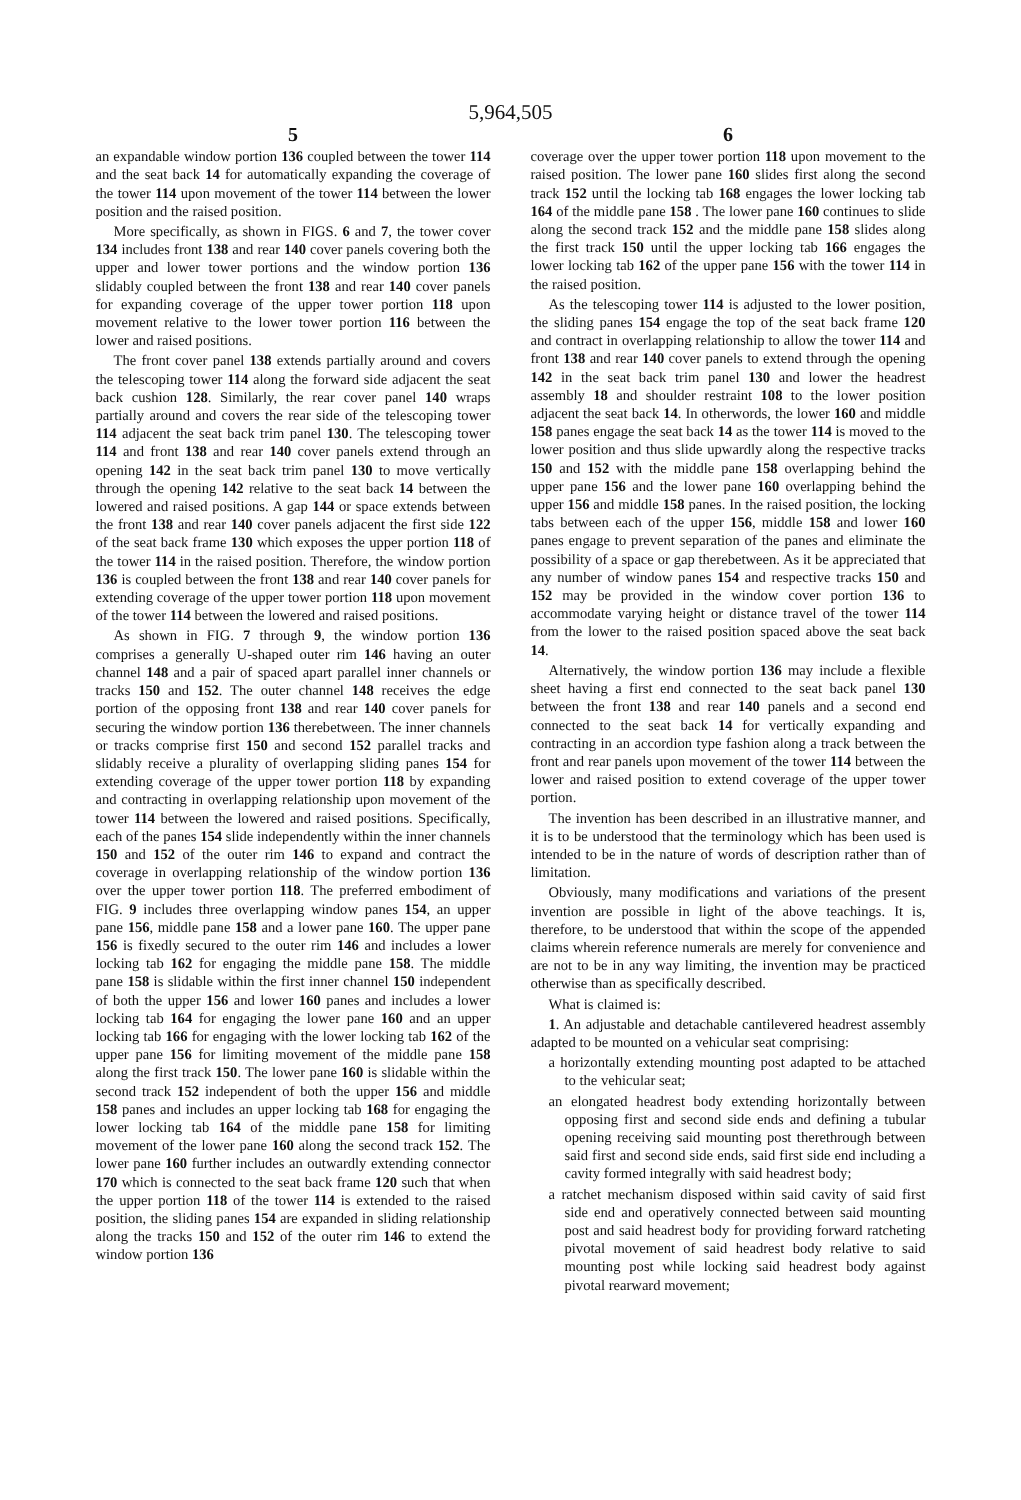5,964,505
5
an expandable window portion 136 coupled between the tower 114 and the seat back 14 for automatically expanding the coverage of the tower 114 upon movement of the tower 114 between the lower position and the raised position.
More specifically, as shown in FIGS. 6 and 7, the tower cover 134 includes front 138 and rear 140 cover panels covering both the upper and lower tower portions and the window portion 136 slidably coupled between the front 138 and rear 140 cover panels for expanding coverage of the upper tower portion 118 upon movement relative to the lower tower portion 116 between the lower and raised positions.
The front cover panel 138 extends partially around and covers the telescoping tower 114 along the forward side adjacent the seat back cushion 128. Similarly, the rear cover panel 140 wraps partially around and covers the rear side of the telescoping tower 114 adjacent the seat back trim panel 130. The telescoping tower 114 and front 138 and rear 140 cover panels extend through an opening 142 in the seat back trim panel 130 to move vertically through the opening 142 relative to the seat back 14 between the lowered and raised positions. A gap 144 or space extends between the front 138 and rear 140 cover panels adjacent the first side 122 of the seat back frame 130 which exposes the upper portion 118 of the tower 114 in the raised position. Therefore, the window portion 136 is coupled between the front 138 and rear 140 cover panels for extending coverage of the upper tower portion 118 upon movement of the tower 114 between the lowered and raised positions.
As shown in FIG. 7 through 9, the window portion 136 comprises a generally U-shaped outer rim 146 having an outer channel 148 and a pair of spaced apart parallel inner channels or tracks 150 and 152. The outer channel 148 receives the edge portion of the opposing front 138 and rear 140 cover panels for securing the window portion 136 therebetween. The inner channels or tracks comprise first 150 and second 152 parallel tracks and slidably receive a plurality of overlapping sliding panes 154 for extending coverage of the upper tower portion 118 by expanding and contracting in overlapping relationship upon movement of the tower 114 between the lowered and raised positions. Specifically, each of the panes 154 slide independently within the inner channels 150 and 152 of the outer rim 146 to expand and contract the coverage in overlapping relationship of the window portion 136 over the upper tower portion 118. The preferred embodiment of FIG. 9 includes three overlapping window panes 154, an upper pane 156, middle pane 158 and a lower pane 160. The upper pane 156 is fixedly secured to the outer rim 146 and includes a lower locking tab 162 for engaging the middle pane 158. The middle pane 158 is slidable within the first inner channel 150 independent of both the upper 156 and lower 160 panes and includes a lower locking tab 164 for engaging the lower pane 160 and an upper locking tab 166 for engaging with the lower locking tab 162 of the upper pane 156 for limiting movement of the middle pane 158 along the first track 150. The lower pane 160 is slidable within the second track 152 independent of both the upper 156 and middle 158 panes and includes an upper locking tab 168 for engaging the lower locking tab 164 of the middle pane 158 for limiting movement of the lower pane 160 along the second track 152. The lower pane 160 further includes an outwardly extending connector 170 which is connected to the seat back frame 120 such that when the upper portion 118 of the tower 114 is extended to the raised position, the sliding panes 154 are expanded in sliding relationship along the tracks 150 and 152 of the outer rim 146 to extend the window portion 136
6
coverage over the upper tower portion 118 upon movement to the raised position. The lower pane 160 slides first along the second track 152 until the locking tab 168 engages the lower locking tab 164 of the middle pane 158 . The lower pane 160 continues to slide along the second track 152 and the middle pane 158 slides along the first track 150 until the upper locking tab 166 engages the lower locking tab 162 of the upper pane 156 with the tower 114 in the raised position.
As the telescoping tower 114 is adjusted to the lower position, the sliding panes 154 engage the top of the seat back frame 120 and contract in overlapping relationship to allow the tower 114 and front 138 and rear 140 cover panels to extend through the opening 142 in the seat back trim panel 130 and lower the headrest assembly 18 and shoulder restraint 108 to the lower position adjacent the seat back 14. In otherwords, the lower 160 and middle 158 panes engage the seat back 14 as the tower 114 is moved to the lower position and thus slide upwardly along the respective tracks 150 and 152 with the middle pane 158 overlapping behind the upper pane 156 and the lower pane 160 overlapping behind the upper 156 and middle 158 panes. In the raised position, the locking tabs between each of the upper 156, middle 158 and lower 160 panes engage to prevent separation of the panes and eliminate the possibility of a space or gap therebetween. As it be appreciated that any number of window panes 154 and respective tracks 150 and 152 may be provided in the window cover portion 136 to accommodate varying height or distance travel of the tower 114 from the lower to the raised position spaced above the seat back 14.
Alternatively, the window portion 136 may include a flexible sheet having a first end connected to the seat back panel 130 between the front 138 and rear 140 panels and a second end connected to the seat back 14 for vertically expanding and contracting in an accordion type fashion along a track between the front and rear panels upon movement of the tower 114 between the lower and raised position to extend coverage of the upper tower portion.
The invention has been described in an illustrative manner, and it is to be understood that the terminology which has been used is intended to be in the nature of words of description rather than of limitation.
Obviously, many modifications and variations of the present invention are possible in light of the above teachings. It is, therefore, to be understood that within the scope of the appended claims wherein reference numerals are merely for convenience and are not to be in any way limiting, the invention may be practiced otherwise than as specifically described.
What is claimed is:
1. An adjustable and detachable cantilevered headrest assembly adapted to be mounted on a vehicular seat comprising:
a horizontally extending mounting post adapted to be attached to the vehicular seat;
an elongated headrest body extending horizontally between opposing first and second side ends and defining a tubular opening receiving said mounting post therethrough between said first and second side ends, said first side end including a cavity formed integrally with said headrest body;
a ratchet mechanism disposed within said cavity of said first side end and operatively connected between said mounting post and said headrest body for providing forward ratcheting pivotal movement of said headrest body relative to said mounting post while locking said headrest body against pivotal rearward movement;